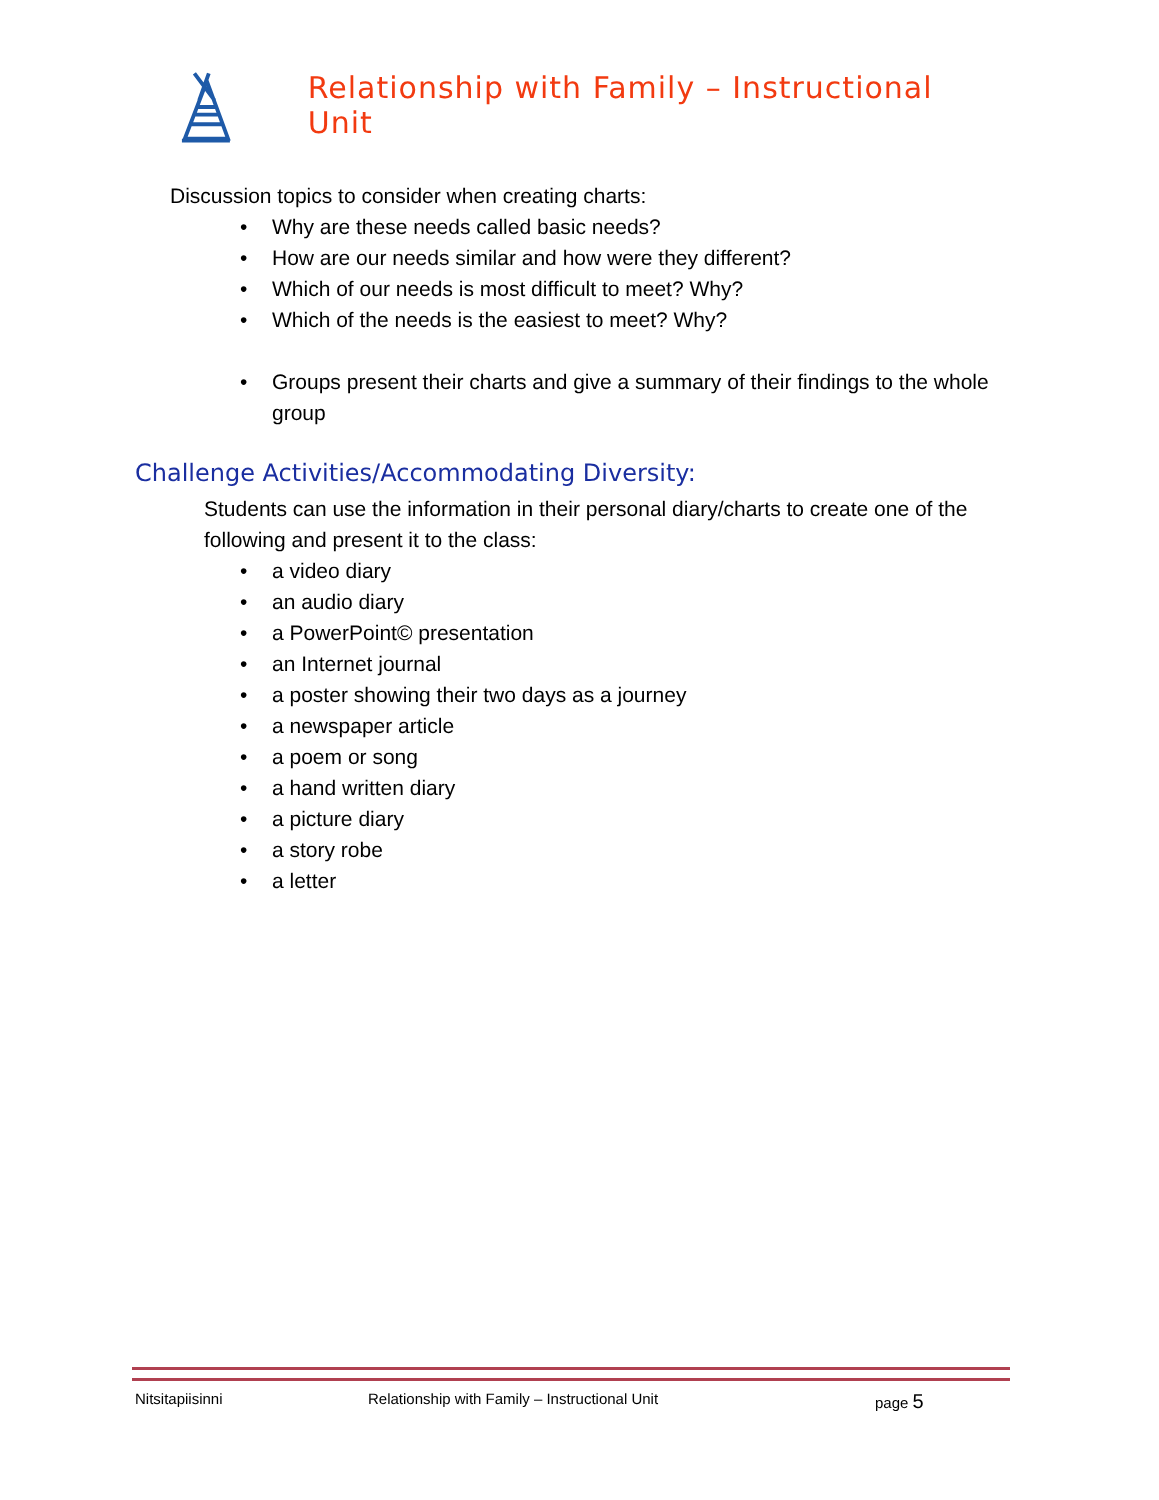Relationship with Family – Instructional Unit
Discussion topics to consider when creating charts:
• Why are these needs called basic needs?
• How are our needs similar and how were they different?
• Which of our needs is most difficult to meet? Why?
• Which of the needs is the easiest to meet? Why?
• Groups present their charts and give a summary of their findings to the whole group
Challenge Activities/Accommodating Diversity:
Students can use the information in their personal diary/charts to create one of the following and present it to the class:
• a video diary
• an audio diary
• a PowerPoint© presentation
• an Internet journal
• a poster showing their two days as a journey
• a newspaper article
• a poem or song
• a hand written diary
• a picture diary
• a story robe
• a letter
Nitsitapiisinni Relationship with Family – Instructional Unit page 5